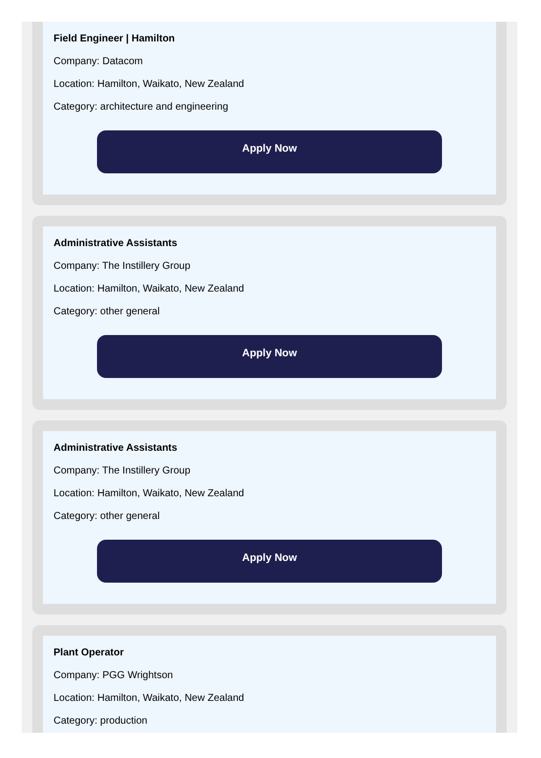Field Engineer | Hamilton
Company: Datacom
Location: Hamilton, Waikato, New Zealand
Category: architecture and engineering
Apply Now
Administrative Assistants
Company: The Instillery Group
Location: Hamilton, Waikato, New Zealand
Category: other general
Apply Now
Administrative Assistants
Company: The Instillery Group
Location: Hamilton, Waikato, New Zealand
Category: other general
Apply Now
Plant Operator
Company: PGG Wrightson
Location: Hamilton, Waikato, New Zealand
Category: production